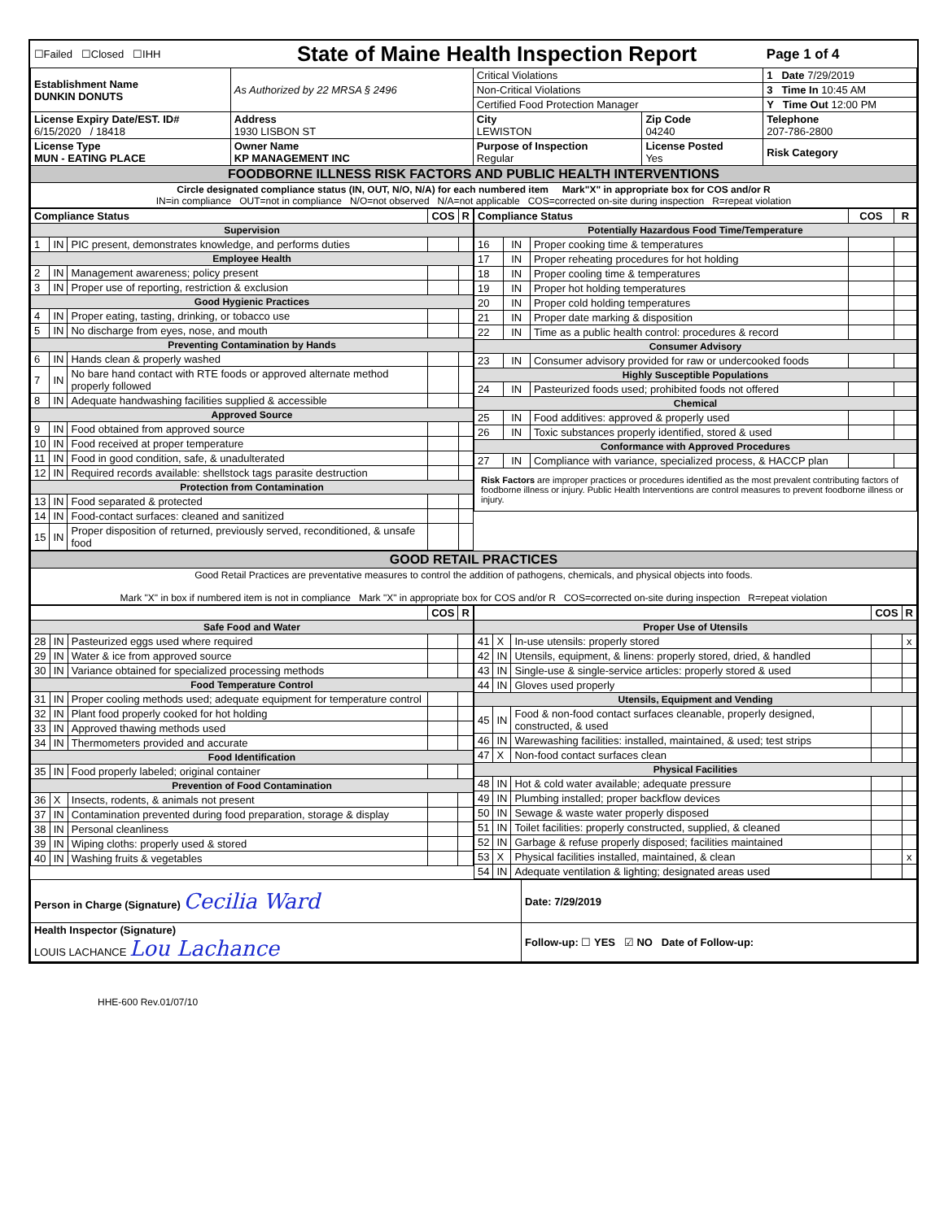| ☐Failed ☐Closed ☐IHH | State of Maine Health Inspection Report | | | Page 1 of 4 |
| Establishment Name DUNKIN DONUTS | As Authorized by 22 MRSA § 2496 | Critical Violations | | 1 Date 7/29/2019 |
| | | Non-Critical Violations | | 3 Time In 10:45 AM |
| | | Certified Food Protection Manager | | Y Time Out 12:00 PM |
| License Expiry Date/EST. ID# 6/15/2020 / 18418 | Address 1930 LISBON ST | City LEWISTON | Zip Code 04240 | Telephone 207-786-2800 |
| License Type MUN - EATING PLACE | Owner Name KP MANAGEMENT INC | Purpose of Inspection Regular | License Posted Yes | Risk Category |
| FOODBORNE ILLNESS RISK FACTORS AND PUBLIC HEALTH INTERVENTIONS | | | | |
| Circle designated compliance status (IN, OUT, N/O, N/A) for each numbered item Mark"X" in appropriate box for COS and/or R IN=in compliance OUT=not in compliance N/O=not observed N/A=not applicable COS=corrected on-site during inspection R=repeat violation | | | | |
| / Compliance Status / / / COS / R / / --- / --- / --- / --- / --- / / Supervision / / / / / / 1 / IN / PIC present, demonstrates knowledge, and performs duties / / / / Employee Health / / / / / / 2 / IN / Management awareness; policy present / / / / 3 / IN / Proper use of reporting, restriction & exclusion / / / / Good Hygienic Practices / / / / / / 4 / IN / Proper eating, tasting, drinking, or tobacco use / / / / 5 / IN / No discharge from eyes, nose, and mouth / / / / Preventing Contamination by Hands / / / / / / 6 / IN / Hands clean & properly washed / / / / 7 / IN / No bare hand contact with RTE foods or approved alternate method properly followed / / / / 8 / IN / Adequate handwashing facilities supplied & accessible / / / / Approved Source / / / / / / 9 / IN / Food obtained from approved source / / / / 10 / IN / Food received at proper temperature / / / / 11 / IN / Food in good condition, safe, & unadulterated / / / / 12 / IN / Required records available: shellstock tags parasite destruction / / / / Protection from Contamination / / / / / / 13 / IN / Food separated & protected / / / / 14 / IN / Food-contact surfaces: cleaned and sanitized / / / / 15 / IN / Proper disposition of returned, previously served, reconditioned, & unsafe food / / / | / Compliance Status / / / COS / R / / --- / --- / --- / --- / --- / / Potentially Hazardous Food Time/Temperature / / / / / / 16 / IN / Proper cooking time & temperatures / / / / 17 / IN / Proper reheating procedures for hot holding / / / / 18 / IN / Proper cooling time & temperatures / / / / 19 / IN / Proper hot holding temperatures / / / / 20 / IN / Proper cold holding temperatures / / / / 21 / IN / Proper date marking & disposition / / / / 22 / IN / Time as a public health control: procedures & record / / / / Consumer Advisory / / / / / / 23 / IN / Consumer advisory provided for raw or undercooked foods / / / / Highly Susceptible Populations / / / / / / 24 / IN / Pasteurized foods used; prohibited foods not offered / / / / Chemical / / / / / / 25 / IN / Food additives: approved & properly used / / / / 26 / IN / Toxic substances properly identified, stored & used / / / / Conformance with Approved Procedures / / / / / / 27 / IN / Compliance with variance, specialized process, & HACCP plan / / / / Risk Factors are improper practices or procedures identified as the most prevalent contributing factors of foodborne illness or injury. Public Health Interventions are control measures to prevent foodborne illness or injury. / / / / / |
| GOOD RETAIL PRACTICES |
| Good Retail Practices are preventative measures to control the addition of pathogens, chemicals, and physical objects into foods. Mark "X" in box if numbered item is not in compliance Mark "X" in appropriate box for COS and/or R COS=corrected on-site during inspection R=repeat violation |
| / / / / COS / R / / --- / --- / --- / --- / --- / / Safe Food and Water / / / / / / 28 / IN / Pasteurized eggs used where required / / / / 29 / IN / Water & ice from approved source / / / / 30 / IN / Variance obtained for specialized processing methods / / / / Food Temperature Control / / / / / / 31 / IN / Proper cooling methods used; adequate equipment for temperature control / / / / 32 / IN / Plant food properly cooked for hot holding / / / / 33 / IN / Approved thawing methods used / / / / 34 / IN / Thermometers provided and accurate / / / / Food Identification / / / / / / 35 / IN / Food properly labeled; original container / / / / Prevention of Food Contamination / / / / / / 36 / X / Insects, rodents, & animals not present / / / / 37 / IN / Contamination prevented during food preparation, storage & display / / / / 38 / IN / Personal cleanliness / / / / 39 / IN / Wiping cloths: properly used & stored / / / / 40 / IN / Washing fruits & vegetables / / / | / / / / COS / R / / --- / --- / --- / --- / --- / / Proper Use of Utensils / / / / / / 41 / X / In-use utensils: properly stored / / x / / 42 / IN / Utensils, equipment, & linens: properly stored, dried, & handled / / / / 43 / IN / Single-use & single-service articles: properly stored & used / / / / 44 / IN / Gloves used properly / / / / Utensils, Equipment and Vending / / / / / / 45 / IN / Food & non-food contact surfaces cleanable, properly designed, constructed, & used / / / / 46 / IN / Warewashing facilities: installed, maintained, & used; test strips / / / / 47 / X / Non-food contact surfaces clean / / / / Physical Facilities / / / / / / 48 / IN / Hot & cold water available; adequate pressure / / / / 49 / IN / Plumbing installed; proper backflow devices / / / / 50 / IN / Sewage & waste water properly disposed / / / / 51 / IN / Toilet facilities: properly constructed, supplied, & cleaned / / / / 52 / IN / Garbage & refuse properly disposed; facilities maintained / / / / 53 / X / Physical facilities installed, maintained, & clean / / x / / 54 / IN / Adequate ventilation & lighting; designated areas used / / / |
| Person in Charge (Signature) Cecilia Ward | Date: 7/29/2019 |
| Health Inspector (Signature) LOUIS LACHANCE Lou Lachance | Follow-up: ☐ YES ☑ NO Date of Follow-up: |
HHE-600 Rev.01/07/10